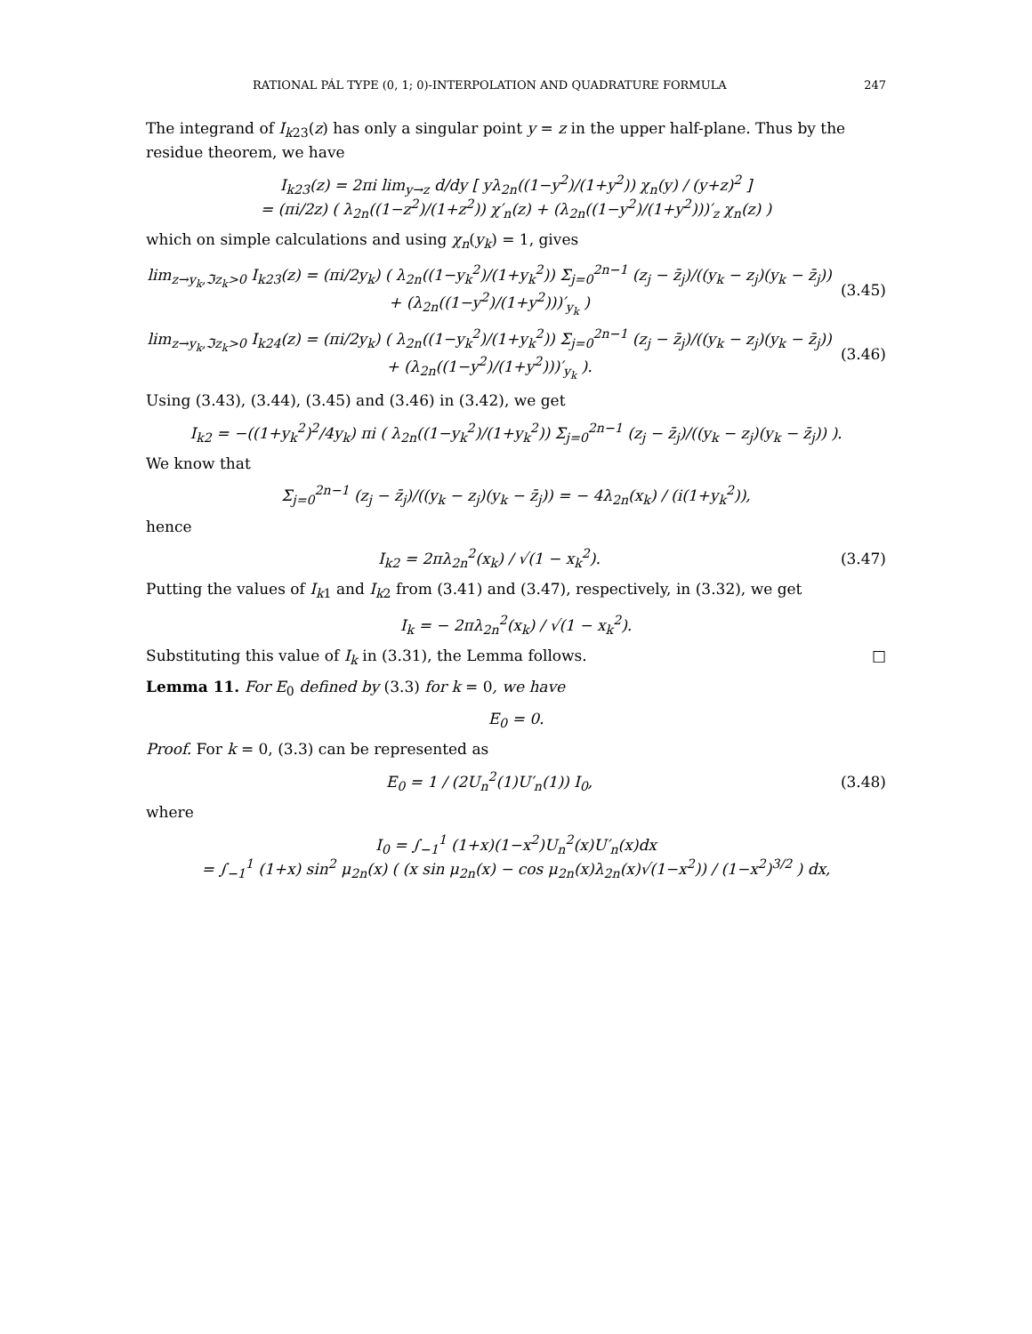RATIONAL PÁL TYPE (0, 1; 0)-INTERPOLATION AND QUADRATURE FORMULA 247
The integrand of I<sub>k23</sub>(z) has only a singular point y = z in the upper half-plane. Thus by the residue theorem, we have
I<sub>k23</sub>(z) = 2πi lim<sub>y→z</sub> d/dy [ yλ<sub>2n</sub>((1−y<sup>2</sup>)/(1+y<sup>2</sup>)) χ<sub>n</sub>(y) / (y+z)<sup>2</sup> ]
= (πi/2z) ( λ<sub>2n</sub>((1−z<sup>2</sup>)/(1+z<sup>2</sup>)) χ′<sub>n</sub>(z) + (λ<sub>2n</sub>((1−y<sup>2</sup>)/(1+y<sup>2</sup>)))′<sub>z</sub> χ<sub>n</sub>(z) )
which on simple calculations and using χ<sub>n</sub>(y<sub>k</sub>) = 1, gives
lim<sub>z→y<sub>k</sub>,ℑz<sub>k</sub>>0</sub> I<sub>k23</sub>(z) = (πi/2y<sub>k</sub>) ( λ<sub>2n</sub>((1−y<sub>k</sub><sup>2</sup>)/(1+y<sub>k</sub><sup>2</sup>)) Σ<sub>j=0</sub><sup>2n−1</sup> (z<sub>j</sub> − z̄<sub>j</sub>)/((y<sub>k</sub> − z<sub>j</sub>)(y<sub>k</sub> − z̄<sub>j</sub>))
+ (λ<sub>2n</sub>((1−y<sup>2</sup>)/(1+y<sup>2</sup>)))′<sub>y<sub>k</sub></sub> )
(3.45)
lim<sub>z→y<sub>k</sub>,ℑz<sub>k</sub>>0</sub> I<sub>k24</sub>(z) = (πi/2y<sub>k</sub>) ( λ<sub>2n</sub>((1−y<sub>k</sub><sup>2</sup>)/(1+y<sub>k</sub><sup>2</sup>)) Σ<sub>j=0</sub><sup>2n−1</sup> (z<sub>j</sub> − z̄<sub>j</sub>)/((y<sub>k</sub> − z<sub>j</sub>)(y<sub>k</sub> − z̄<sub>j</sub>))
+ (λ<sub>2n</sub>((1−y<sup>2</sup>)/(1+y<sup>2</sup>)))′<sub>y<sub>k</sub></sub> ).
(3.46)
Using (3.43), (3.44), (3.45) and (3.46) in (3.42), we get
I<sub>k2</sub> = −((1+y<sub>k</sub><sup>2</sup>)<sup>2</sup>/4y<sub>k</sub>) πi ( λ<sub>2n</sub>((1−y<sub>k</sub><sup>2</sup>)/(1+y<sub>k</sub><sup>2</sup>)) Σ<sub>j=0</sub><sup>2n−1</sup> (z<sub>j</sub> − z̄<sub>j</sub>)/((y<sub>k</sub> − z<sub>j</sub>)(y<sub>k</sub> − z̄<sub>j</sub>)) ).
We know that
Σ<sub>j=0</sub><sup>2n−1</sup> (z<sub>j</sub> − z̄<sub>j</sub>)/((y<sub>k</sub> − z<sub>j</sub>)(y<sub>k</sub> − z̄<sub>j</sub>)) = − 4λ<sub>2n</sub>(x<sub>k</sub>) / (i(1+y<sub>k</sub><sup>2</sup>)),
hence
I<sub>k2</sub> = 2πλ<sub>2n</sub><sup>2</sup>(x<sub>k</sub>) / √(1 − x<sub>k</sub><sup>2</sup>).
(3.47)
Putting the values of I<sub>k1</sub> and I<sub>k2</sub> from (3.41) and (3.47), respectively, in (3.32), we get
I<sub>k</sub> = − 2πλ<sub>2n</sub><sup>2</sup>(x<sub>k</sub>) / √(1 − x<sub>k</sub><sup>2</sup>).
Substituting this value of I<sub>k</sub> in (3.31), the Lemma follows. □
Lemma 11. For E<sub>0</sub> defined by (3.3) for k = 0, we have
E<sub>0</sub> = 0.
Proof. For k = 0, (3.3) can be represented as
E<sub>0</sub> = 1 / (2U<sub>n</sub><sup>2</sup>(1)U′<sub>n</sub>(1)) I<sub>0</sub>,
(3.48)
where
I<sub>0</sub> = ∫<sub>−1</sub><sup>1</sup> (1+x)(1−x<sup>2</sup>)U<sub>n</sub><sup>2</sup>(x)U′<sub>n</sub>(x)dx
= ∫<sub>−1</sub><sup>1</sup> (1+x) sin<sup>2</sup> μ<sub>2n</sub>(x) ( (x sin μ<sub>2n</sub>(x) − cos μ<sub>2n</sub>(x)λ<sub>2n</sub>(x)√(1−x<sup>2</sup>)) / (1−x<sup>2</sup>)<sup>3/2</sup> ) dx,